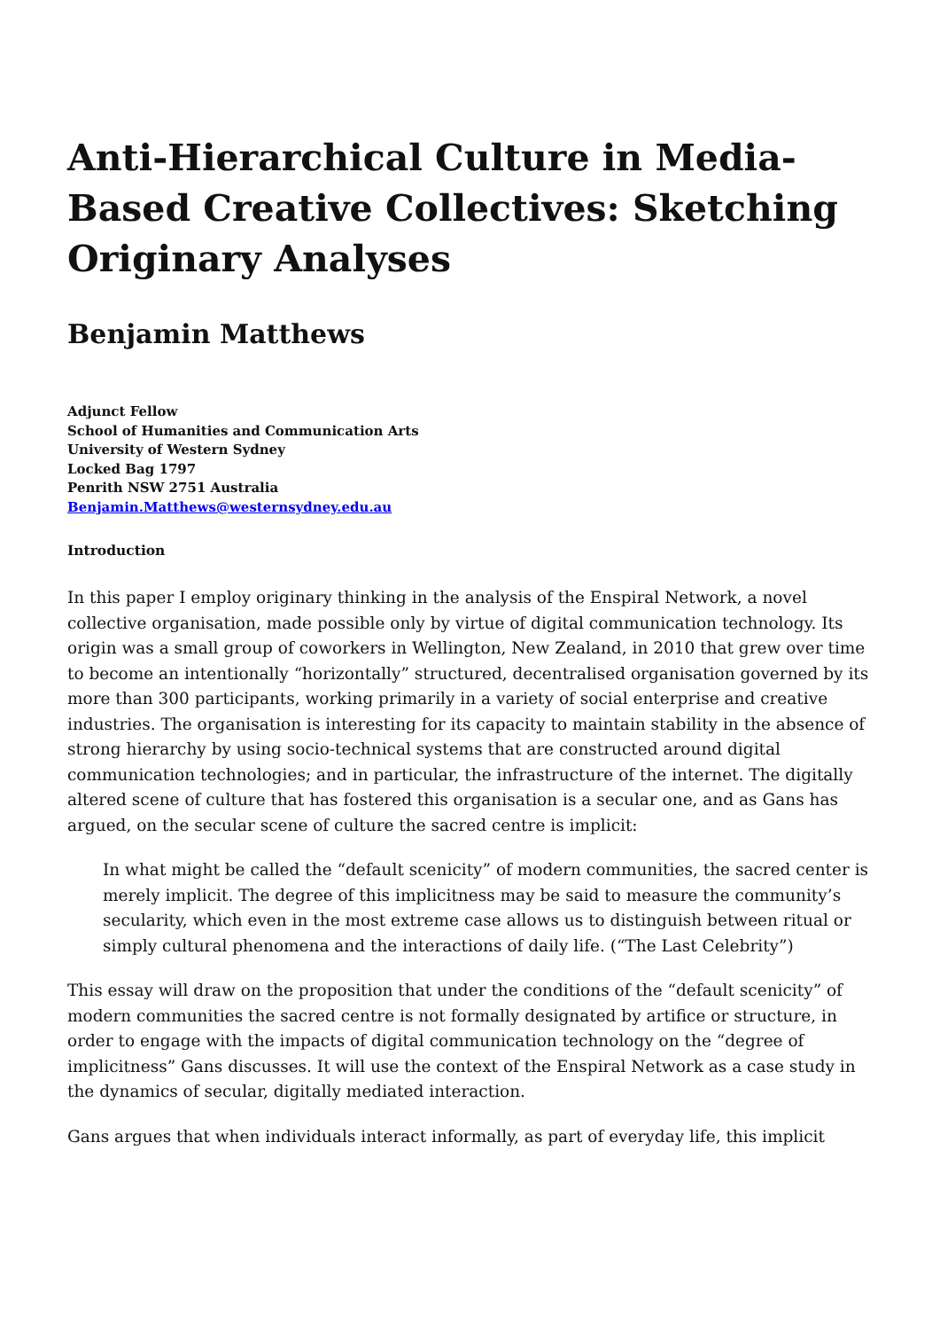Anti-Hierarchical Culture in Media-Based Creative Collectives: Sketching Originary Analyses
Benjamin Matthews
Adjunct Fellow
School of Humanities and Communication Arts
University of Western Sydney
Locked Bag 1797
Penrith NSW 2751 Australia
Benjamin.Matthews@westernsydney.edu.au
Introduction
In this paper I employ originary thinking in the analysis of the Enspiral Network, a novel collective organisation, made possible only by virtue of digital communication technology. Its origin was a small group of coworkers in Wellington, New Zealand, in 2010 that grew over time to become an intentionally “horizontally” structured, decentralised organisation governed by its more than 300 participants, working primarily in a variety of social enterprise and creative industries. The organisation is interesting for its capacity to maintain stability in the absence of strong hierarchy by using socio-technical systems that are constructed around digital communication technologies; and in particular, the infrastructure of the internet. The digitally altered scene of culture that has fostered this organisation is a secular one, and as Gans has argued, on the secular scene of culture the sacred centre is implicit:
In what might be called the “default scenicity” of modern communities, the sacred center is merely implicit. The degree of this implicitness may be said to measure the community’s secularity, which even in the most extreme case allows us to distinguish between ritual or simply cultural phenomena and the interactions of daily life. (“The Last Celebrity”)
This essay will draw on the proposition that under the conditions of the “default scenicity” of modern communities the sacred centre is not formally designated by artifice or structure, in order to engage with the impacts of digital communication technology on the “degree of implicitness” Gans discusses. It will use the context of the Enspiral Network as a case study in the dynamics of secular, digitally mediated interaction.
Gans argues that when individuals interact informally, as part of everyday life, this implicit